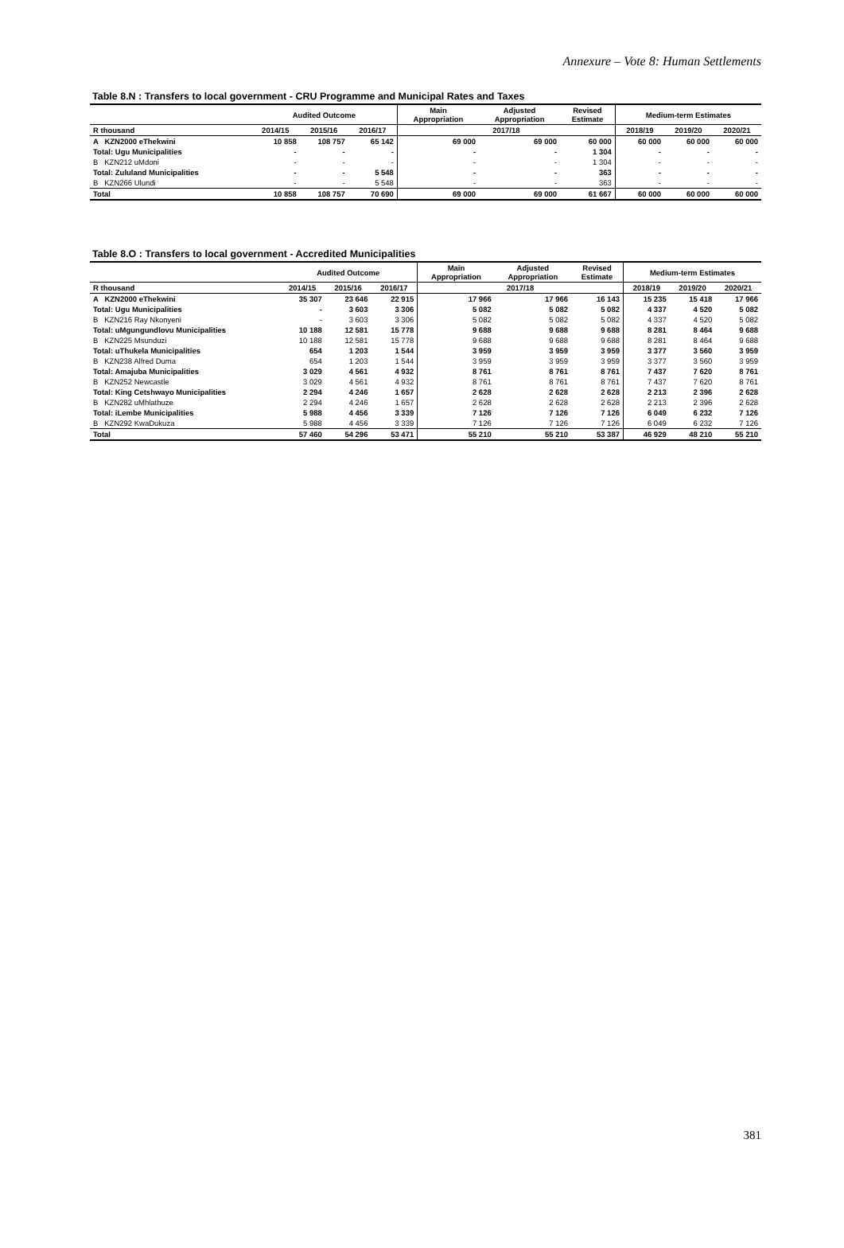Annexure – Vote 8: Human Settlements
Table 8.N : Transfers to local government - CRU Programme and Municipal Rates and Taxes
| | Audited Outcome | | | Main Appropriation | Adjusted Appropriation | Revised Estimate | Medium-term Estimates | | |
| --- | --- | --- | --- | --- | --- | --- | --- | --- | --- |
| R thousand | 2014/15 | 2015/16 | 2016/17 | 2017/18 | | | 2018/19 | 2019/20 | 2020/21 |
| A KZN2000 eThekwini | 10 858 | 108 757 | 65 142 | 69 000 | 69 000 | 60 000 | 60 000 | 60 000 | 60 000 |
| Total: Ugu Municipalities | - | - | - | - | - | 1 304 | - | - | - |
| B KZN212 uMdoni | - | - | - | - | - | 1 304 | - | - | - |
| Total: Zululand Municipalities | - | - | 5 548 | - | - | 363 | - | - | - |
| B KZN266 Ulundi | - | - | 5 548 | - | - | 363 | - | - | - |
| Total | 10 858 | 108 757 | 70 690 | 69 000 | 69 000 | 61 667 | 60 000 | 60 000 | 60 000 |
Table 8.O : Transfers to local government - Accredited Municipalities
| | Audited Outcome | | | Main Appropriation | Adjusted Appropriation | Revised Estimate | Medium-term Estimates | | |
| --- | --- | --- | --- | --- | --- | --- | --- | --- | --- |
| R thousand | 2014/15 | 2015/16 | 2016/17 | 2017/18 | | | 2018/19 | 2019/20 | 2020/21 |
| A KZN2000 eThekwini | 35 307 | 23 646 | 22 915 | 17 966 | 17 966 | 16 143 | 15 235 | 15 418 | 17 966 |
| Total: Ugu Municipalities | - | 3 603 | 3 306 | 5 082 | 5 082 | 5 082 | 4 337 | 4 520 | 5 082 |
| B KZN216 Ray Nkonyeni | - | 3 603 | 3 306 | 5 082 | 5 082 | 5 082 | 4 337 | 4 520 | 5 082 |
| Total: uMgungundlovu Municipalities | 10 188 | 12 581 | 15 778 | 9 688 | 9 688 | 9 688 | 8 281 | 8 464 | 9 688 |
| B KZN225 Msunduzi | 10 188 | 12 581 | 15 778 | 9 688 | 9 688 | 9 688 | 8 281 | 8 464 | 9 688 |
| Total: uThukela Municipalities | 654 | 1 203 | 1 544 | 3 959 | 3 959 | 3 959 | 3 377 | 3 560 | 3 959 |
| B KZN238 Alfred Duma | 654 | 1 203 | 1 544 | 3 959 | 3 959 | 3 959 | 3 377 | 3 560 | 3 959 |
| Total: Amajuba Municipalities | 3 029 | 4 561 | 4 932 | 8 761 | 8 761 | 8 761 | 7 437 | 7 620 | 8 761 |
| B KZN252 Newcastle | 3 029 | 4 561 | 4 932 | 8 761 | 8 761 | 8 761 | 7 437 | 7 620 | 8 761 |
| Total: King Cetshwayo Municipalities | 2 294 | 4 246 | 1 657 | 2 628 | 2 628 | 2 628 | 2 213 | 2 396 | 2 628 |
| B KZN282 uMhlathuze | 2 294 | 4 246 | 1 657 | 2 628 | 2 628 | 2 628 | 2 213 | 2 396 | 2 628 |
| Total: iLembe Municipalities | 5 988 | 4 456 | 3 339 | 7 126 | 7 126 | 7 126 | 6 049 | 6 232 | 7 126 |
| B KZN292 KwaDukuza | 5 988 | 4 456 | 3 339 | 7 126 | 7 126 | 7 126 | 6 049 | 6 232 | 7 126 |
| Total | 57 460 | 54 296 | 53 471 | 55 210 | 55 210 | 53 387 | 46 929 | 48 210 | 55 210 |
381